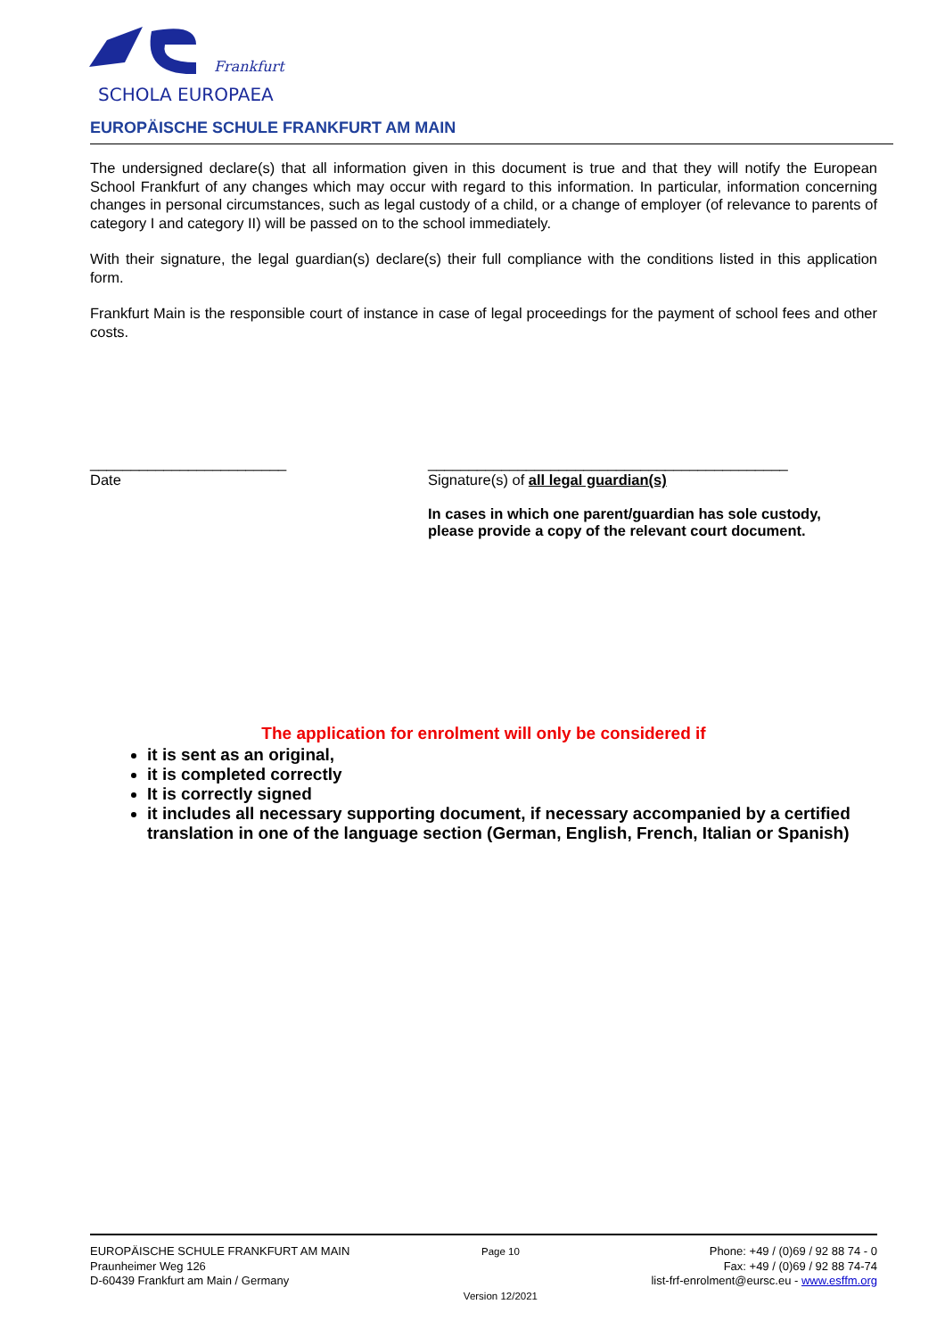Frankfurt
SCHOLA EUROPAEA
EUROPÄISCHE SCHULE FRANKFURT AM MAIN
The undersigned declare(s) that all information given in this document is true and that they will notify the European School Frankfurt of any changes which may occur with regard to this information. In particular, information concerning changes in personal circumstances, such as legal custody of a child, or a change of employer (of relevance to parents of category I and category II) will be passed on to the school immediately.
With their signature, the legal guardian(s) declare(s) their full compliance with the conditions listed in this application form.
Frankfurt Main is the responsible court of instance in case of legal proceedings for the payment of school fees and other costs.
________________________
Date
____________________________________________
Signature(s) of all legal guardian(s)
In cases in which one parent/guardian has sole custody,
please provide a copy of the relevant court document.
The application for enrolment will only be considered if
it is sent as an original,
it is completed correctly
It is correctly signed
it includes all necessary supporting document, if necessary accompanied by a certified translation in one of the language section (German, English, French, Italian or Spanish)
EUROPÄISCHE SCHULE FRANKFURT AM MAIN
Praunheimer Weg 126
D-60439 Frankfurt am Main / Germany
Page 10
Version 12/2021
Phone: +49 / (0)69 / 92 88 74 - 0
Fax: +49 / (0)69 / 92 88 74-74
list-frf-enrolment@eursc.eu - www.esffm.org